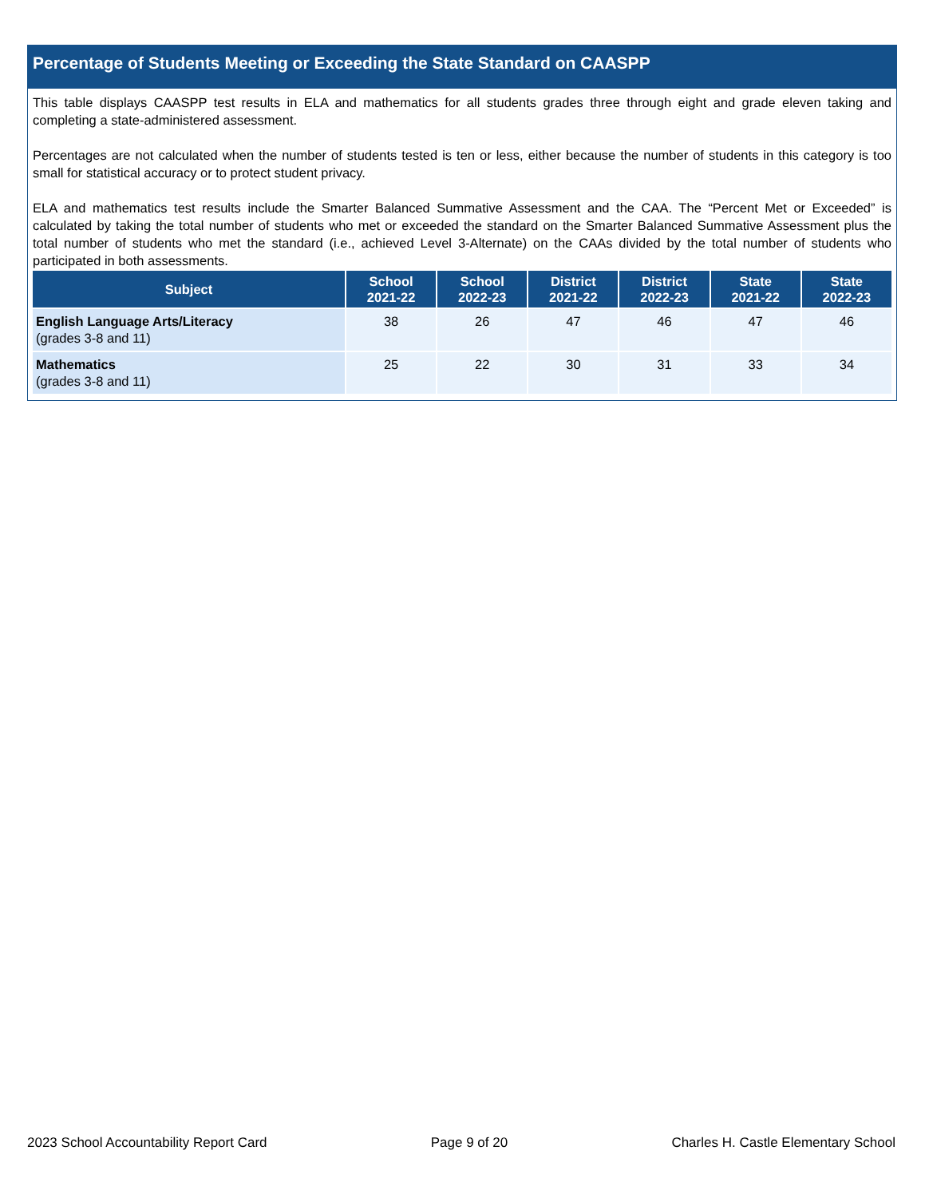Percentage of Students Meeting or Exceeding the State Standard on CAASPP
This table displays CAASPP test results in ELA and mathematics for all students grades three through eight and grade eleven taking and completing a state-administered assessment.
Percentages are not calculated when the number of students tested is ten or less, either because the number of students in this category is too small for statistical accuracy or to protect student privacy.
ELA and mathematics test results include the Smarter Balanced Summative Assessment and the CAA. The “Percent Met or Exceeded” is calculated by taking the total number of students who met or exceeded the standard on the Smarter Balanced Summative Assessment plus the total number of students who met the standard (i.e., achieved Level 3-Alternate) on the CAAs divided by the total number of students who participated in both assessments.
| Subject | School 2021-22 | School 2022-23 | District 2021-22 | District 2022-23 | State 2021-22 | State 2022-23 |
| --- | --- | --- | --- | --- | --- | --- |
| English Language Arts/Literacy (grades 3-8 and 11) | 38 | 26 | 47 | 46 | 47 | 46 |
| Mathematics (grades 3-8 and 11) | 25 | 22 | 30 | 31 | 33 | 34 |
2023 School Accountability Report Card Page 9 of 20 Charles H. Castle Elementary School